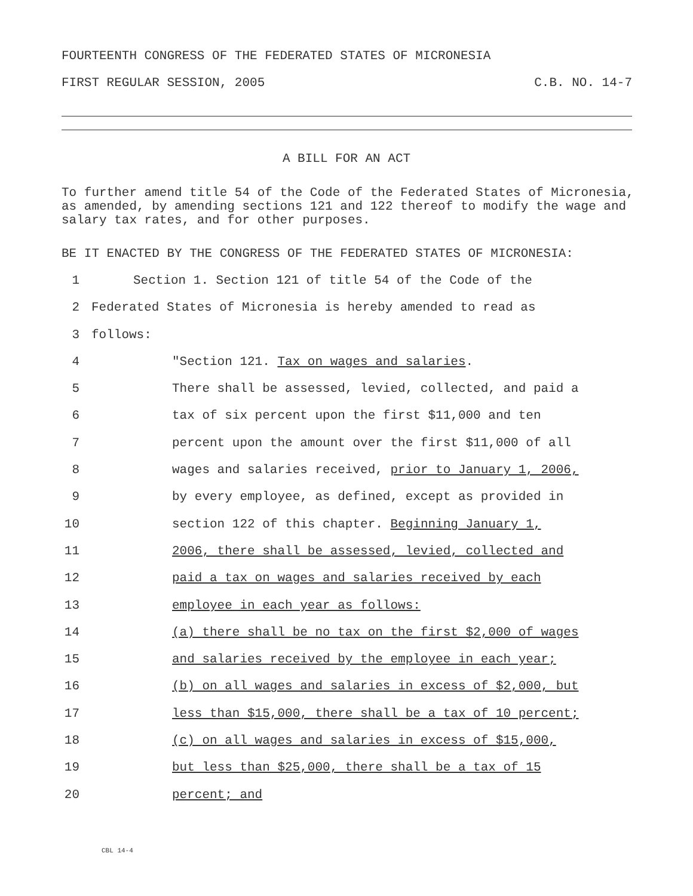FOURTEENTH CONGRESS OF THE FEDERATED STATES OF MICRONESIA
FIRST REGULAR SESSION, 2005 C.B. NO. 14-7
A BILL FOR AN ACT
To further amend title 54 of the Code of the Federated States of Micronesia, as amended, by amending sections 121 and 122 thereof to modify the wage and salary tax rates, and for other purposes.
BE IT ENACTED BY THE CONGRESS OF THE FEDERATED STATES OF MICRONESIA:
1 Section 1. Section 121 of title 54 of the Code of the
2 Federated States of Micronesia is hereby amended to read as
3 follows:
4 "Section 121. Tax on wages and salaries.
5 There shall be assessed, levied, collected, and paid a
6 tax of six percent upon the first $11,000 and ten
7 percent upon the amount over the first $11,000 of all
8 wages and salaries received, prior to January 1, 2006,
9 by every employee, as defined, except as provided in
10 section 122 of this chapter. Beginning January 1,
11 2006, there shall be assessed, levied, collected and
12 paid a tax on wages and salaries received by each
13 employee in each year as follows:
14 (a) there shall be no tax on the first $2,000 of wages
15 and salaries received by the employee in each year;
16 (b) on all wages and salaries in excess of $2,000, but
17 less than $15,000, there shall be a tax of 10 percent;
18 (c) on all wages and salaries in excess of $15,000,
19 but less than $25,000, there shall be a tax of 15
20 percent; and
CBL 14-4